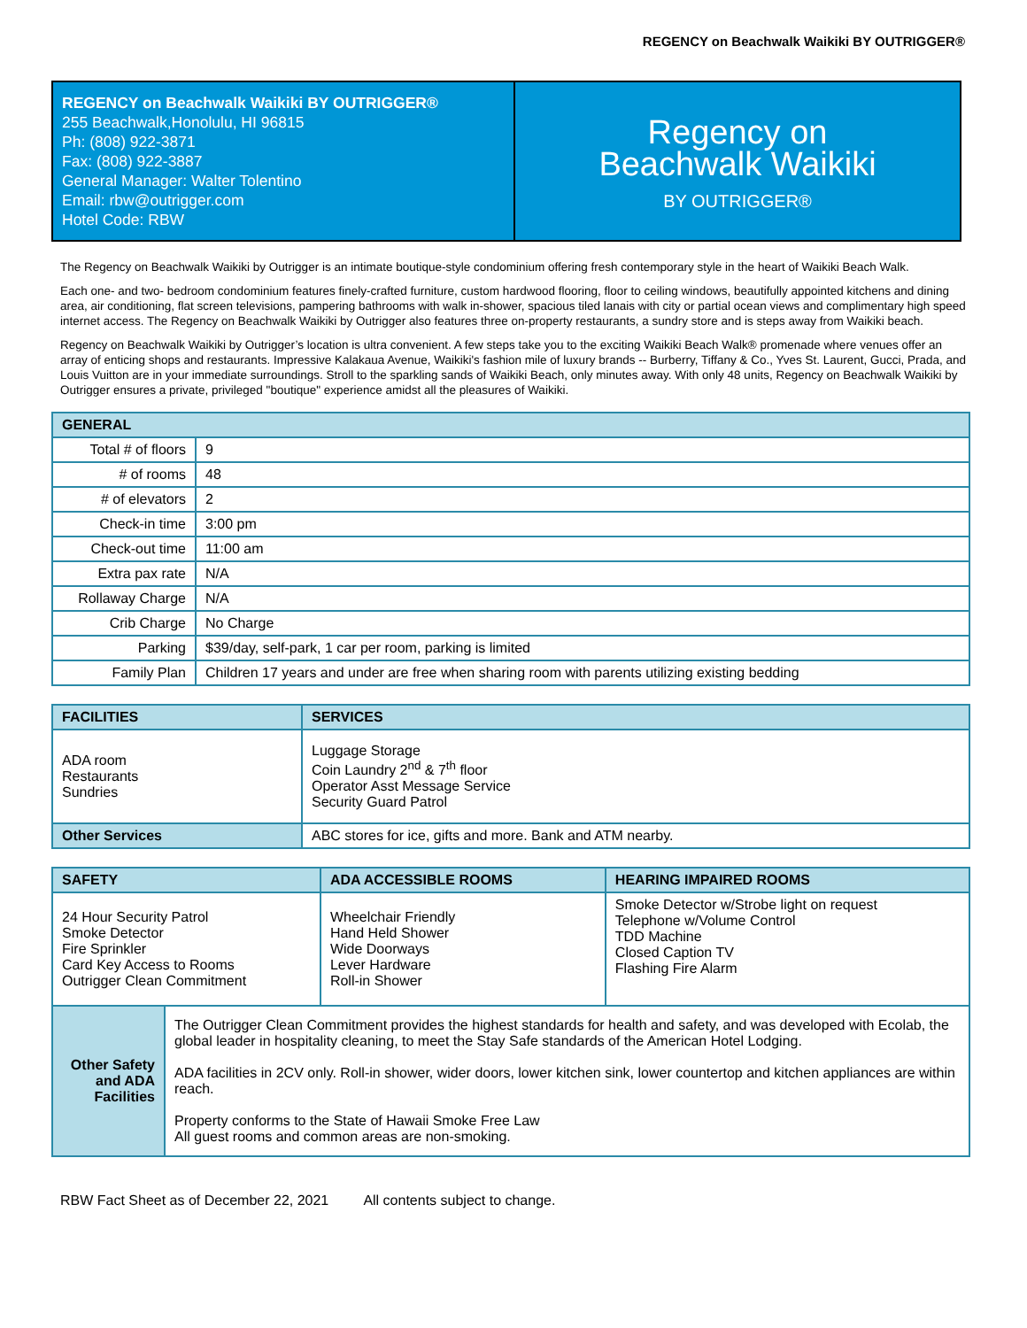REGENCY on Beachwalk Waikiki BY OUTRIGGER®
REGENCY on Beachwalk Waikiki BY OUTRIGGER®
255 Beachwalk,Honolulu, HI 96815
Ph: (808) 922-3871
Fax: (808) 922-3887
General Manager: Walter Tolentino
Email: rbw@outrigger.com
Hotel Code: RBW
Regency on
Beachwalk Waikiki
BY OUTRIGGER®
The Regency on Beachwalk Waikiki by Outrigger is an intimate boutique-style condominium offering fresh contemporary style in the heart of Waikiki Beach Walk.
Each one- and two- bedroom condominium features finely-crafted furniture, custom hardwood flooring, floor to ceiling windows, beautifully appointed kitchens and dining area, air conditioning, flat screen televisions, pampering bathrooms with walk in-shower, spacious tiled lanais with city or partial ocean views and complimentary high speed internet access. The Regency on Beachwalk Waikiki by Outrigger also features three on-property restaurants, a sundry store and is steps away from Waikiki beach.
Regency on Beachwalk Waikiki by Outrigger’s location is ultra convenient. A few steps take you to the exciting Waikiki Beach Walk® promenade where venues offer an array of enticing shops and restaurants. Impressive Kalakaua Avenue, Waikiki's fashion mile of luxury brands -- Burberry, Tiffany & Co., Yves St. Laurent, Gucci, Prada, and Louis Vuitton are in your immediate surroundings. Stroll to the sparkling sands of Waikiki Beach, only minutes away. With only 48 units, Regency on Beachwalk Waikiki by Outrigger ensures a private, privileged "boutique" experience amidst all the pleasures of Waikiki.
| GENERAL | |
| --- | --- |
| Total # of floors | 9 |
| # of rooms | 48 |
| # of elevators | 2 |
| Check-in time | 3:00 pm |
| Check-out time | 11:00 am |
| Extra pax rate | N/A |
| Rollaway Charge | N/A |
| Crib Charge | No Charge |
| Parking | $39/day, self-park, 1 car per room, parking is limited |
| Family Plan | Children 17 years and under are free when sharing room with parents utilizing existing bedding |
| FACILITIES | SERVICES |
| --- | --- |
| ADA room Restaurants Sundries | Luggage Storage Coin Laundry 2<sup>nd</sup> & 7<sup>th</sup> floor Operator Asst Message Service Security Guard Patrol |
| Other Services | ABC stores for ice, gifts and more. Bank and ATM nearby. |
| SAFETY | | ADA ACCESSIBLE ROOMS | HEARING IMPAIRED ROOMS |
| --- | --- | --- | --- |
| 24 Hour Security Patrol Smoke Detector Fire Sprinkler Card Key Access to Rooms Outrigger Clean Commitment | | Wheelchair Friendly Hand Held Shower Wide Doorways Lever Hardware Roll-in Shower | Smoke Detector w/Strobe light on request Telephone w/Volume Control TDD Machine Closed Caption TV Flashing Fire Alarm |
| Other Safety and ADA Facilities | The Outrigger Clean Commitment provides the highest standards for health and safety, and was developed with Ecolab, the global leader in hospitality cleaning, to meet the Stay Safe standards of the American Hotel Lodging. ADA facilities in 2CV only. Roll-in shower, wider doors, lower kitchen sink, lower countertop and kitchen appliances are within reach. Property conforms to the State of Hawaii Smoke Free Law All guest rooms and common areas are non-smoking. | | |
RBW Fact Sheet as of December 22, 2021 All contents subject to change.